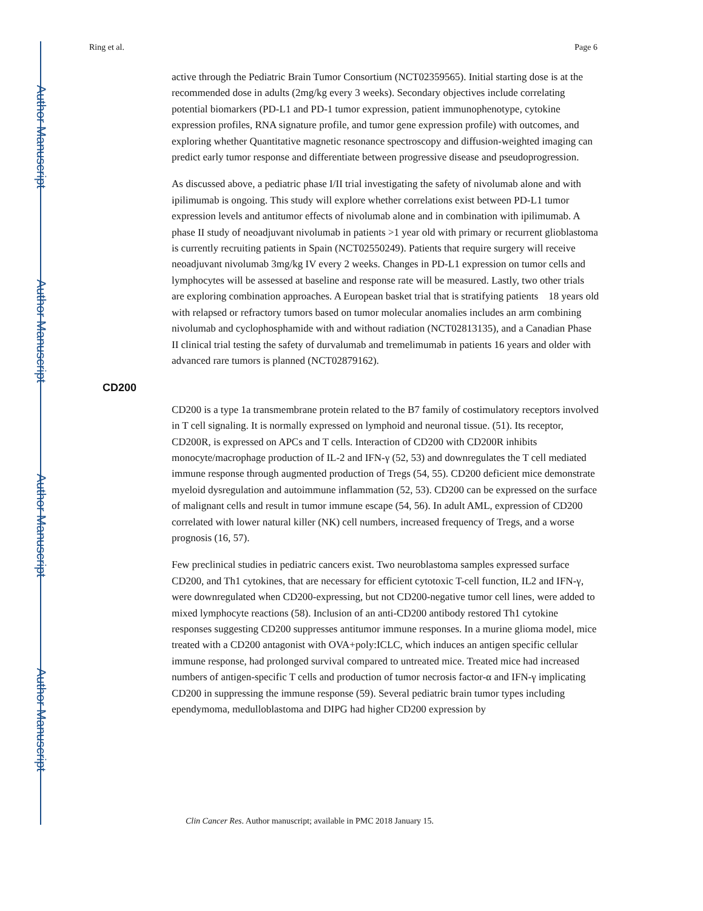Author Manuscript
Author Manuscript
Author Manuscript
Author Manuscript
Ring et al. Page 6
active through the Pediatric Brain Tumor Consortium (NCT02359565). Initial starting dose is at the recommended dose in adults (2mg/kg every 3 weeks). Secondary objectives include correlating potential biomarkers (PD-L1 and PD-1 tumor expression, patient immunophenotype, cytokine expression profiles, RNA signature profile, and tumor gene expression profile) with outcomes, and exploring whether Quantitative magnetic resonance spectroscopy and diffusion-weighted imaging can predict early tumor response and differentiate between progressive disease and pseudoprogression.
As discussed above, a pediatric phase I/II trial investigating the safety of nivolumab alone and with ipilimumab is ongoing. This study will explore whether correlations exist between PD-L1 tumor expression levels and antitumor effects of nivolumab alone and in combination with ipilimumab. A phase II study of neoadjuvant nivolumab in patients >1 year old with primary or recurrent glioblastoma is currently recruiting patients in Spain (NCT02550249). Patients that require surgery will receive neoadjuvant nivolumab 3mg/kg IV every 2 weeks. Changes in PD-L1 expression on tumor cells and lymphocytes will be assessed at baseline and response rate will be measured. Lastly, two other trials are exploring combination approaches. A European basket trial that is stratifying patients 18 years old with relapsed or refractory tumors based on tumor molecular anomalies includes an arm combining nivolumab and cyclophosphamide with and without radiation (NCT02813135), and a Canadian Phase II clinical trial testing the safety of durvalumab and tremelimumab in patients 16 years and older with advanced rare tumors is planned (NCT02879162).
CD200
CD200 is a type 1a transmembrane protein related to the B7 family of costimulatory receptors involved in T cell signaling. It is normally expressed on lymphoid and neuronal tissue. (51). Its receptor, CD200R, is expressed on APCs and T cells. Interaction of CD200 with CD200R inhibits monocyte/macrophage production of IL-2 and IFN-γ (52, 53) and downregulates the T cell mediated immune response through augmented production of Tregs (54, 55). CD200 deficient mice demonstrate myeloid dysregulation and autoimmune inflammation (52, 53). CD200 can be expressed on the surface of malignant cells and result in tumor immune escape (54, 56). In adult AML, expression of CD200 correlated with lower natural killer (NK) cell numbers, increased frequency of Tregs, and a worse prognosis (16, 57).
Few preclinical studies in pediatric cancers exist. Two neuroblastoma samples expressed surface CD200, and Th1 cytokines, that are necessary for efficient cytotoxic T-cell function, IL2 and IFN-γ, were downregulated when CD200-expressing, but not CD200-negative tumor cell lines, were added to mixed lymphocyte reactions (58). Inclusion of an anti-CD200 antibody restored Th1 cytokine responses suggesting CD200 suppresses antitumor immune responses. In a murine glioma model, mice treated with a CD200 antagonist with OVA+poly:ICLC, which induces an antigen specific cellular immune response, had prolonged survival compared to untreated mice. Treated mice had increased numbers of antigen-specific T cells and production of tumor necrosis factor-α and IFN-γ implicating CD200 in suppressing the immune response (59). Several pediatric brain tumor types including ependymoma, medulloblastoma and DIPG had higher CD200 expression by
Clin Cancer Res. Author manuscript; available in PMC 2018 January 15.